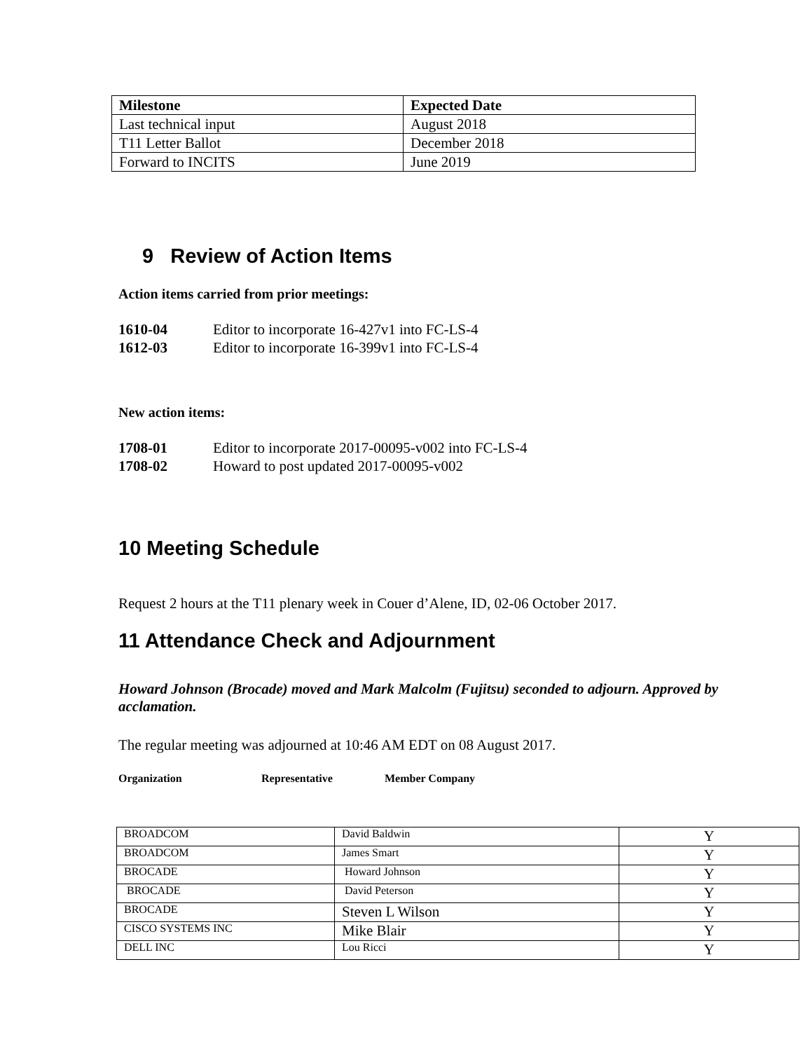| Milestone | Expected Date |
| --- | --- |
| Last technical input | August 2018 |
| T11 Letter Ballot | December 2018 |
| Forward to INCITS | June 2019 |
9 Review of Action Items
Action items carried from prior meetings:
1610-04 Editor to incorporate 16-427v1 into FC-LS-4
1612-03 Editor to incorporate 16-399v1 into FC-LS-4
New action items:
1708-01 Editor to incorporate 2017-00095-v002 into FC-LS-4
1708-02 Howard to post updated 2017-00095-v002
10 Meeting Schedule
Request 2 hours at the T11 plenary week in Couer d’Alene, ID, 02-06 October 2017.
11 Attendance Check and Adjournment
Howard Johnson (Brocade) moved and Mark Malcolm (Fujitsu) seconded to adjourn. Approved by acclamation.
The regular meeting was adjourned at 10:46 AM EDT on 08 August 2017.
Organization Representative Member Company
| BROADCOM | David Baldwin | Y |
| BROADCOM | James Smart | Y |
| BROCADE | Howard Johnson | Y |
| BROCADE | David Peterson | Y |
| BROCADE | Steven L Wilson | Y |
| CISCO SYSTEMS INC | Mike Blair | Y |
| DELL INC | Lou Ricci | Y |